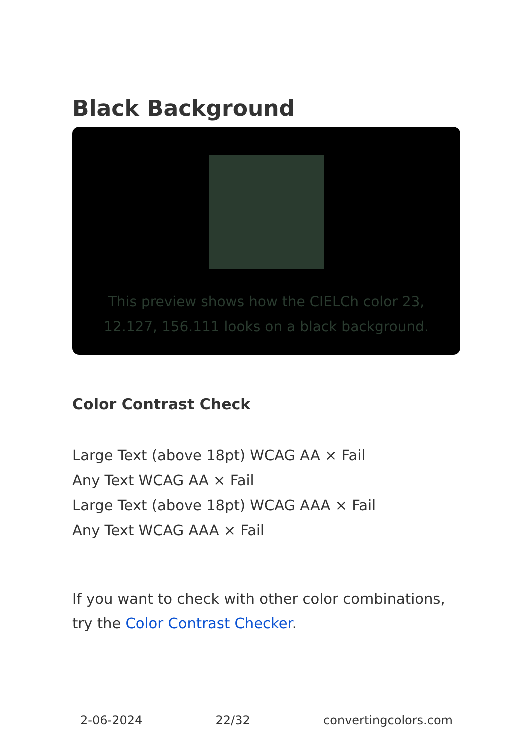Black Background
This preview shows how the CIELCh color 23, 12.127, 156.111 looks on a black background.
Color Contrast Check
Large Text (above 18pt) WCAG AA × Fail
Any Text WCAG AA × Fail
Large Text (above 18pt) WCAG AAA × Fail
Any Text WCAG AAA × Fail
If you want to check with other color combinations, try the Color Contrast Checker.
2-06-2024 22/32 convertingcolors.com